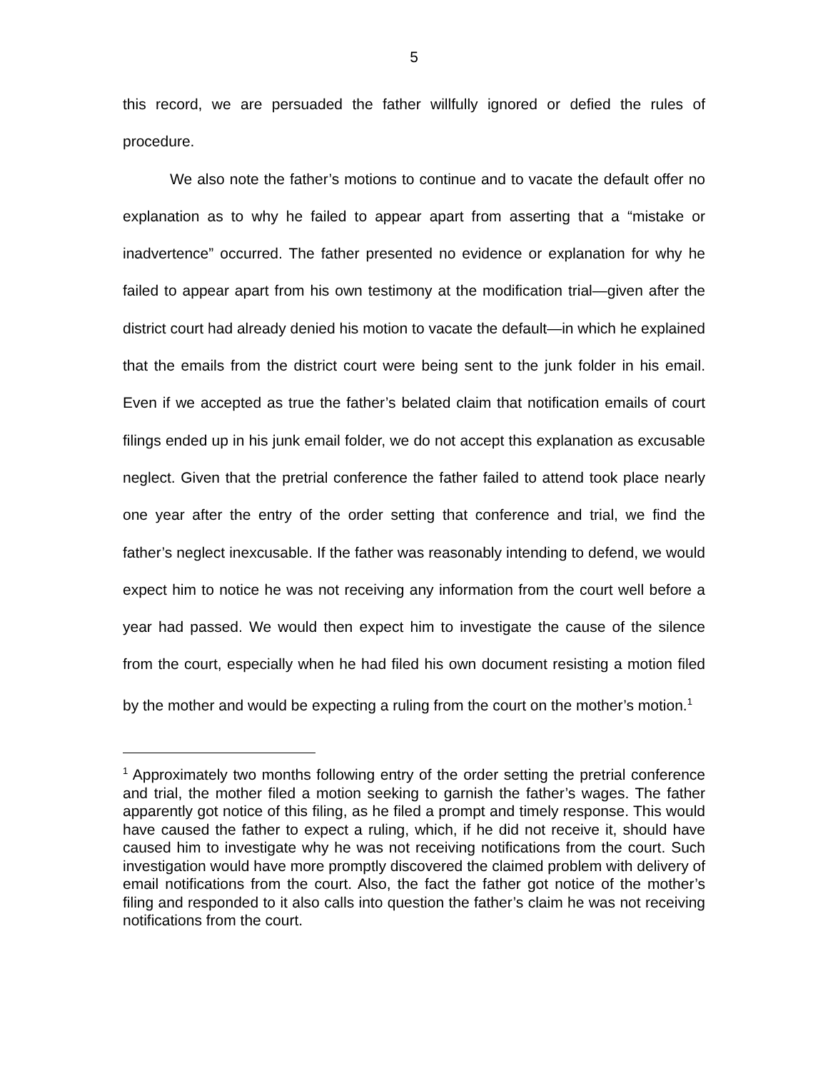5
this record, we are persuaded the father willfully ignored or defied the rules of procedure.
We also note the father’s motions to continue and to vacate the default offer no explanation as to why he failed to appear apart from asserting that a “mistake or inadvertence” occurred. The father presented no evidence or explanation for why he failed to appear apart from his own testimony at the modification trial—given after the district court had already denied his motion to vacate the default—in which he explained that the emails from the district court were being sent to the junk folder in his email. Even if we accepted as true the father’s belated claim that notification emails of court filings ended up in his junk email folder, we do not accept this explanation as excusable neglect. Given that the pretrial conference the father failed to attend took place nearly one year after the entry of the order setting that conference and trial, we find the father’s neglect inexcusable. If the father was reasonably intending to defend, we would expect him to notice he was not receiving any information from the court well before a year had passed. We would then expect him to investigate the cause of the silence from the court, especially when he had filed his own document resisting a motion filed by the mother and would be expecting a ruling from the court on the mother’s motion.<sup>1</sup>
<sup>1</sup> Approximately two months following entry of the order setting the pretrial conference and trial, the mother filed a motion seeking to garnish the father’s wages. The father apparently got notice of this filing, as he filed a prompt and timely response. This would have caused the father to expect a ruling, which, if he did not receive it, should have caused him to investigate why he was not receiving notifications from the court. Such investigation would have more promptly discovered the claimed problem with delivery of email notifications from the court. Also, the fact the father got notice of the mother’s filing and responded to it also calls into question the father’s claim he was not receiving notifications from the court.